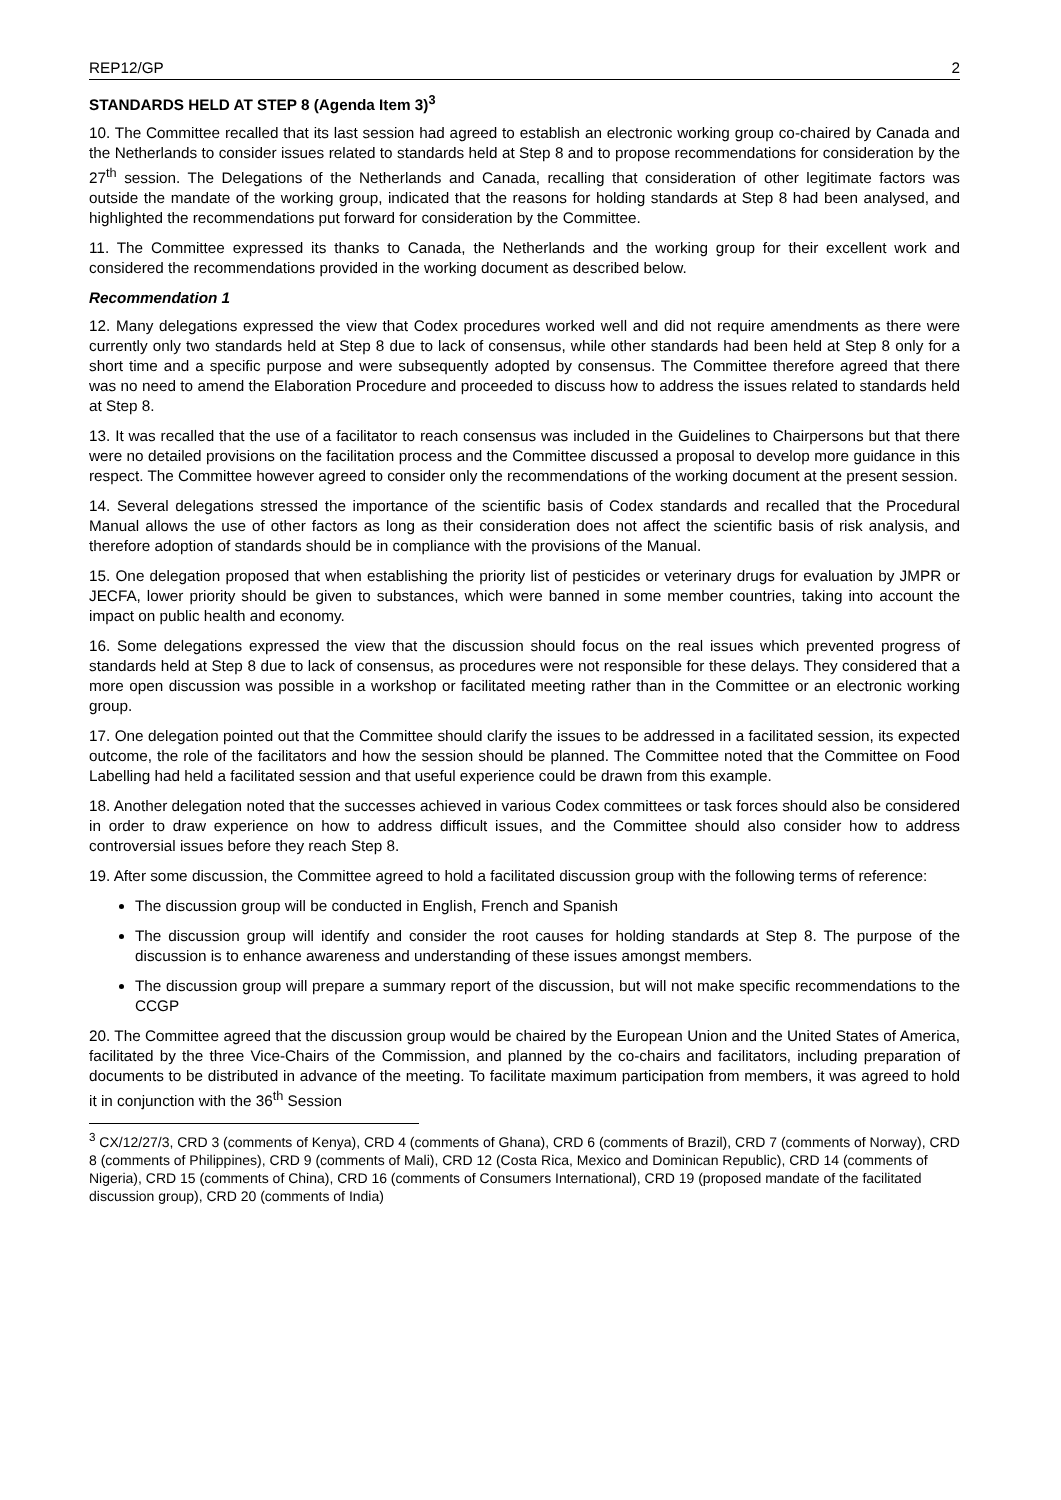REP12/GP 2
STANDARDS HELD AT STEP 8 (Agenda Item 3)<sup>3</sup>
10. The Committee recalled that its last session had agreed to establish an electronic working group co-chaired by Canada and the Netherlands to consider issues related to standards held at Step 8 and to propose recommendations for consideration by the 27<sup>th</sup> session. The Delegations of the Netherlands and Canada, recalling that consideration of other legitimate factors was outside the mandate of the working group, indicated that the reasons for holding standards at Step 8 had been analysed, and highlighted the recommendations put forward for consideration by the Committee.
11. The Committee expressed its thanks to Canada, the Netherlands and the working group for their excellent work and considered the recommendations provided in the working document as described below.
Recommendation 1
12. Many delegations expressed the view that Codex procedures worked well and did not require amendments as there were currently only two standards held at Step 8 due to lack of consensus, while other standards had been held at Step 8 only for a short time and a specific purpose and were subsequently adopted by consensus. The Committee therefore agreed that there was no need to amend the Elaboration Procedure and proceeded to discuss how to address the issues related to standards held at Step 8.
13. It was recalled that the use of a facilitator to reach consensus was included in the Guidelines to Chairpersons but that there were no detailed provisions on the facilitation process and the Committee discussed a proposal to develop more guidance in this respect. The Committee however agreed to consider only the recommendations of the working document at the present session.
14. Several delegations stressed the importance of the scientific basis of Codex standards and recalled that the Procedural Manual allows the use of other factors as long as their consideration does not affect the scientific basis of risk analysis, and therefore adoption of standards should be in compliance with the provisions of the Manual.
15. One delegation proposed that when establishing the priority list of pesticides or veterinary drugs for evaluation by JMPR or JECFA, lower priority should be given to substances, which were banned in some member countries, taking into account the impact on public health and economy.
16. Some delegations expressed the view that the discussion should focus on the real issues which prevented progress of standards held at Step 8 due to lack of consensus, as procedures were not responsible for these delays. They considered that a more open discussion was possible in a workshop or facilitated meeting rather than in the Committee or an electronic working group.
17. One delegation pointed out that the Committee should clarify the issues to be addressed in a facilitated session, its expected outcome, the role of the facilitators and how the session should be planned. The Committee noted that the Committee on Food Labelling had held a facilitated session and that useful experience could be drawn from this example.
18. Another delegation noted that the successes achieved in various Codex committees or task forces should also be considered in order to draw experience on how to address difficult issues, and the Committee should also consider how to address controversial issues before they reach Step 8.
19. After some discussion, the Committee agreed to hold a facilitated discussion group with the following terms of reference:
The discussion group will be conducted in English, French and Spanish
The discussion group will identify and consider the root causes for holding standards at Step 8. The purpose of the discussion is to enhance awareness and understanding of these issues amongst members.
The discussion group will prepare a summary report of the discussion, but will not make specific recommendations to the CCGP
20. The Committee agreed that the discussion group would be chaired by the European Union and the United States of America, facilitated by the three Vice-Chairs of the Commission, and planned by the co-chairs and facilitators, including preparation of documents to be distributed in advance of the meeting. To facilitate maximum participation from members, it was agreed to hold it in conjunction with the 36<sup>th</sup> Session
<sup>3</sup> CX/12/27/3, CRD 3 (comments of Kenya), CRD 4 (comments of Ghana), CRD 6 (comments of Brazil), CRD 7 (comments of Norway), CRD 8 (comments of Philippines), CRD 9 (comments of Mali), CRD 12 (Costa Rica, Mexico and Dominican Republic), CRD 14 (comments of Nigeria), CRD 15 (comments of China), CRD 16 (comments of Consumers International), CRD 19 (proposed mandate of the facilitated discussion group), CRD 20 (comments of India)